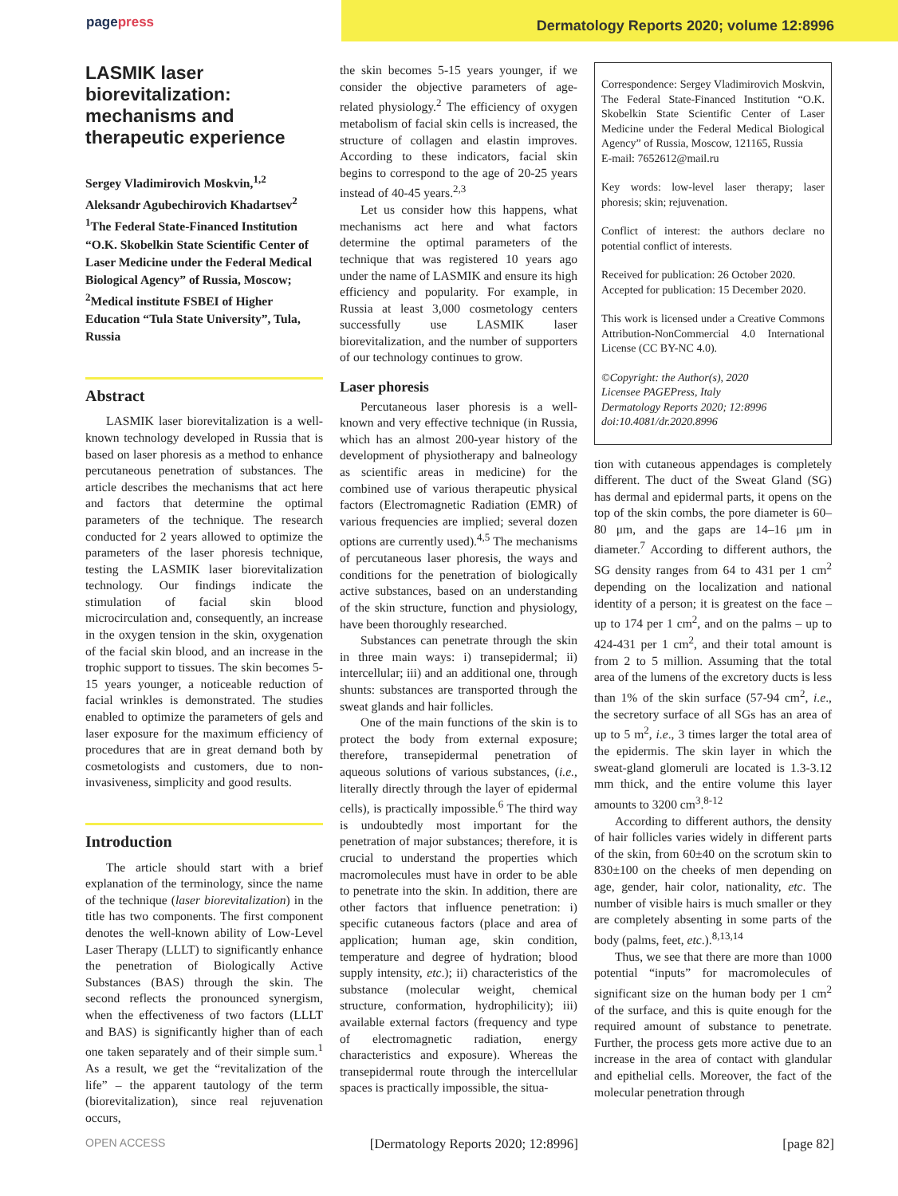pagepress
Dermatology Reports 2020; volume 12:8996
LASMIK laser biorevitalization: mechanisms and therapeutic experience
Sergey Vladimirovich Moskvin,<sup>1,2</sup> Aleksandr Agubechirovich Khadartsev<sup>2</sup>
<sup>1</sup> The Federal State-Financed Institution “O.K. Skobelkin State Scientific Center of Laser Medicine under the Federal Medical Biological Agency” of Russia, Moscow; <sup>2</sup>Medical institute FSBEI of Higher Education “Tula State University”, Tula, Russia
Abstract
LASMIK laser biorevitalization is a well-known technology developed in Russia that is based on laser phoresis as a method to enhance percutaneous penetration of substances. The article describes the mechanisms that act here and factors that determine the optimal parameters of the technique. The research conducted for 2 years allowed to optimize the parameters of the laser phoresis technique, testing the LASMIK laser biorevitalization technology. Our findings indicate the stimulation of facial skin blood microcirculation and, consequently, an increase in the oxygen tension in the skin, oxygenation of the facial skin blood, and an increase in the trophic support to tissues. The skin becomes 5-15 years younger, a noticeable reduction of facial wrinkles is demonstrated. The studies enabled to optimize the parameters of gels and laser exposure for the maximum efficiency of procedures that are in great demand both by cosmetologists and customers, due to non-invasiveness, simplicity and good results.
Introduction
The article should start with a brief explanation of the terminology, since the name of the technique (laser biorevitalization) in the title has two components. The first component denotes the well-known ability of Low-Level Laser Therapy (LLLT) to significantly enhance the penetration of Biologically Active Substances (BAS) through the skin. The second reflects the pronounced synergism, when the effectiveness of two factors (LLLT and BAS) is significantly higher than of each one taken separately and of their simple sum.<sup>1</sup> As a result, we get the “revitalization of the life” – the apparent tautology of the term (biorevitalization), since real rejuvenation occurs,
the skin becomes 5-15 years younger, if we consider the objective parameters of age-related physiology.<sup>2</sup> The efficiency of oxygen metabolism of facial skin cells is increased, the structure of collagen and elastin improves. According to these indicators, facial skin begins to correspond to the age of 20-25 years instead of 40-45 years.<sup>2,3</sup>
Let us consider how this happens, what mechanisms act here and what factors determine the optimal parameters of the technique that was registered 10 years ago under the name of LASMIK and ensure its high efficiency and popularity. For example, in Russia at least 3,000 cosmetology centers successfully use LASMIK laser biorevitalization, and the number of supporters of our technology continues to grow.
Laser phoresis
Percutaneous laser phoresis is a well-known and very effective technique (in Russia, which has an almost 200-year history of the development of physiotherapy and balneology as scientific areas in medicine) for the combined use of various therapeutic physical factors (Electromagnetic Radiation (EMR) of various frequencies are implied; several dozen options are currently used).<sup>4,5</sup> The mechanisms of percutaneous laser phoresis, the ways and conditions for the penetration of biologically active substances, based on an understanding of the skin structure, function and physiology, have been thoroughly researched.
Substances can penetrate through the skin in three main ways: i) transepidermal; ii) intercellular; iii) and an additional one, through shunts: substances are transported through the sweat glands and hair follicles.
One of the main functions of the skin is to protect the body from external exposure; therefore, transepidermal penetration of aqueous solutions of various substances, (i.e., literally directly through the layer of epidermal cells), is practically impossible.<sup>6</sup> The third way is undoubtedly most important for the penetration of major substances; therefore, it is crucial to understand the properties which macromolecules must have in order to be able to penetrate into the skin. In addition, there are other factors that influence penetration: i) specific cutaneous factors (place and area of application; human age, skin condition, temperature and degree of hydration; blood supply intensity, etc.); ii) characteristics of the substance (molecular weight, chemical structure, conformation, hydrophilicity); iii) available external factors (frequency and type of electromagnetic radiation, energy characteristics and exposure). Whereas the transepidermal route through the intercellular spaces is practically impossible, the situa-
Correspondence: Sergey Vladimirovich Moskvin, The Federal State-Financed Institution “O.K. Skobelkin State Scientific Center of Laser Medicine under the Federal Medical Biological Agency” of Russia, Moscow, 121165, Russia
E-mail: 7652612@mail.ru
Key words: low-level laser therapy; laser phoresis; skin; rejuvenation.
Conflict of interest: the authors declare no potential conflict of interests.
Received for publication: 26 October 2020.
Accepted for publication: 15 December 2020.
This work is licensed under a Creative Commons Attribution-NonCommercial 4.0 International License (CC BY-NC 4.0).
©Copyright: the Author(s), 2020
Licensee PAGEPress, Italy
Dermatology Reports 2020; 12:8996
doi:10.4081/dr.2020.8996
tion with cutaneous appendages is completely different. The duct of the Sweat Gland (SG) has dermal and epidermal parts, it opens on the top of the skin combs, the pore diameter is 60–80 μm, and the gaps are 14–16 μm in diameter.<sup>7</sup> According to different authors, the SG density ranges from 64 to 431 per 1 cm<sup>2</sup> depending on the localization and national identity of a person; it is greatest on the face – up to 174 per 1 cm<sup>2</sup>, and on the palms – up to 424-431 per 1 cm<sup>2</sup>, and their total amount is from 2 to 5 million. Assuming that the total area of the lumens of the excretory ducts is less than 1% of the skin surface (57-94 cm<sup>2</sup>, i.e., the secretory surface of all SGs has an area of up to 5 m<sup>2</sup>, i.e., 3 times larger the total area of the epidermis. The skin layer in which the sweat-gland glomeruli are located is 1.3-3.12 mm thick, and the entire volume this layer amounts to 3200 cm<sup>3</sup>.<sup>8-12</sup>
According to different authors, the density of hair follicles varies widely in different parts of the skin, from 60±40 on the scrotum skin to 830±100 on the cheeks of men depending on age, gender, hair color, nationality, etc. The number of visible hairs is much smaller or they are completely absenting in some parts of the body (palms, feet, etc.).<sup>8,13,14</sup>
Thus, we see that there are more than 1000 potential “inputs” for macromolecules of significant size on the human body per 1 cm<sup>2</sup> of the surface, and this is quite enough for the required amount of substance to penetrate. Further, the process gets more active due to an increase in the area of contact with glandular and epithelial cells. Moreover, the fact of the molecular penetration through
OPEN ACCESS [Dermatology Reports 2020; 12:8996] [page 82]